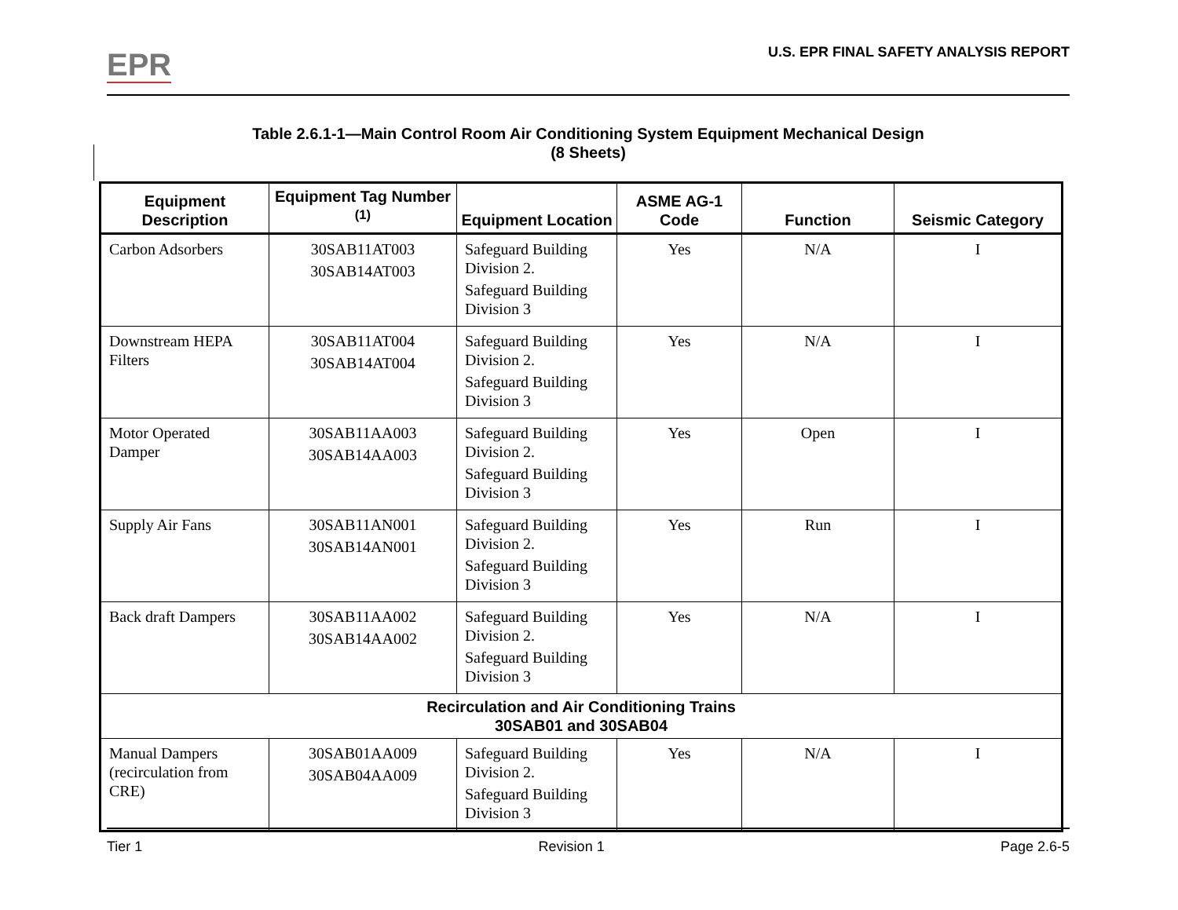EPR
U.S. EPR FINAL SAFETY ANALYSIS REPORT
Table 2.6.1-1—Main Control Room Air Conditioning System Equipment Mechanical Design
(8 Sheets)
| Equipment Description | Equipment Tag Number <sup>(1)</sup> | Equipment Location | ASME AG-1 Code | Function | Seismic Category |
| --- | --- | --- | --- | --- | --- |
| Carbon Adsorbers | 30SAB11AT003 30SAB14AT003 | Safeguard Building Division 2. Safeguard Building Division 3 | Yes | N/A | I |
| Downstream HEPA Filters | 30SAB11AT004 30SAB14AT004 | Safeguard Building Division 2. Safeguard Building Division 3 | Yes | N/A | I |
| Motor Operated Damper | 30SAB11AA003 30SAB14AA003 | Safeguard Building Division 2. Safeguard Building Division 3 | Yes | Open | I |
| Supply Air Fans | 30SAB11AN001 30SAB14AN001 | Safeguard Building Division 2. Safeguard Building Division 3 | Yes | Run | I |
| Back draft Dampers | 30SAB11AA002 30SAB14AA002 | Safeguard Building Division 2. Safeguard Building Division 3 | Yes | N/A | I |
| Recirculation and Air Conditioning Trains 30SAB01 and 30SAB04 | | | | | |
| Manual Dampers (recirculation from CRE) | 30SAB01AA009 30SAB04AA009 | Safeguard Building Division 2. Safeguard Building Division 3 | Yes | N/A | I |
Tier 1 Revision 1 Page 2.6-5